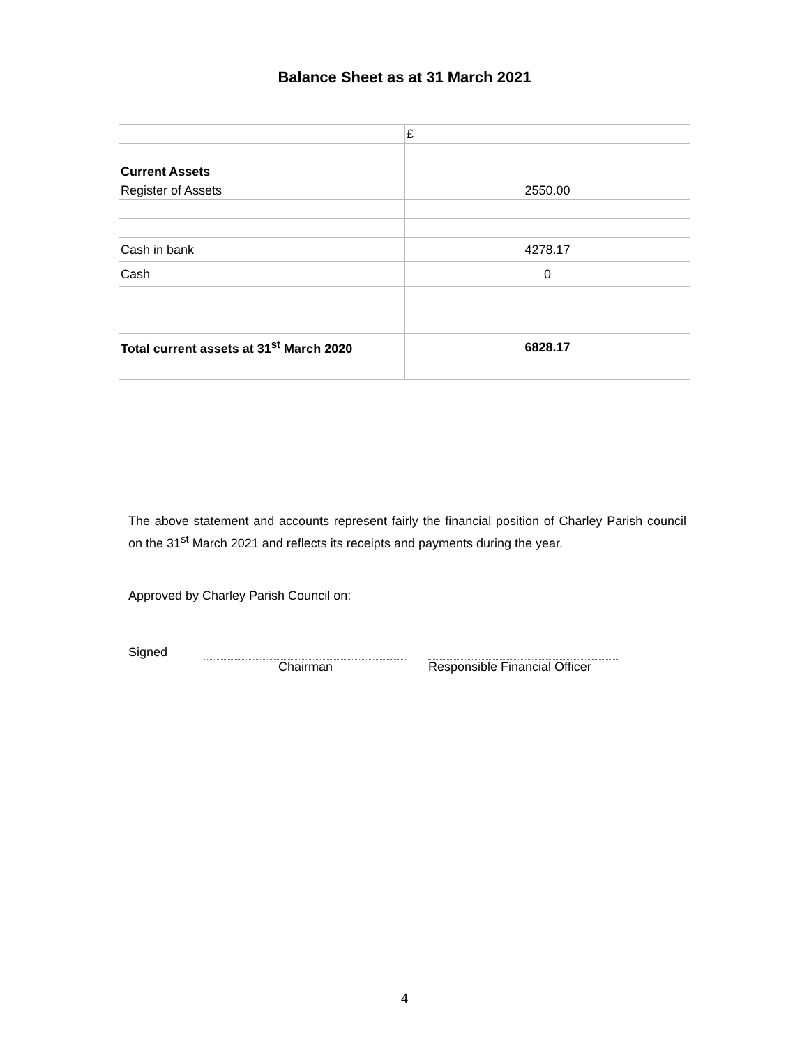Balance Sheet as at 31 March 2021
| | £ |
| Current Assets | |
| Register of Assets | 2550.00 |
| Cash in bank | 4278.17 |
| Cash | 0 |
| Total current assets at 31<sup>st</sup> March 2020 | 6828.17 |
The above statement and accounts represent fairly the financial position of Charley Parish council on the 31<sup>st</sup> March 2021 and reflects its receipts and payments during the year.
Approved by Charley Parish Council on:
Signed Chairman Responsible Financial Officer
4